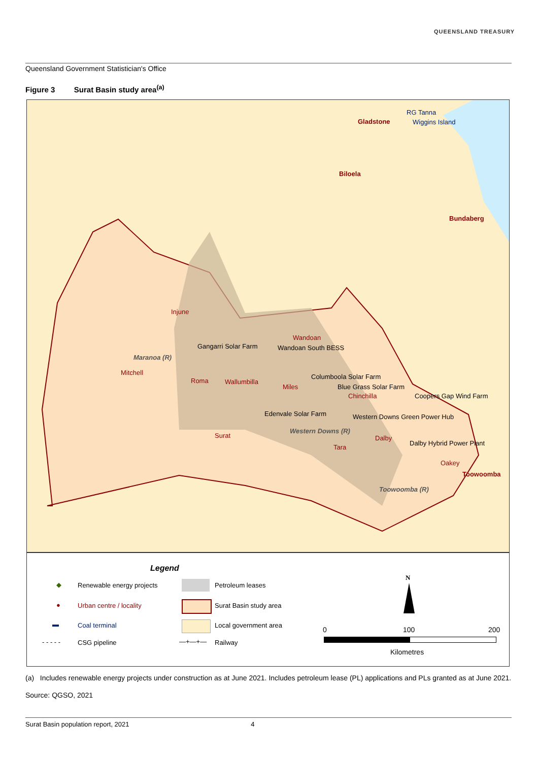QUEENSLAND TREASURY
Queensland Government Statistician's Office
Figure 3 Surat Basin study area<sup>(a)</sup>
RG Tanna
Gladstone Wiggins Island
Biloela
Bundaberg
Injune
Wandoan
Gangarri Solar Farm Wandoan South BESS
Maranoa (R)
Mitchell
Columboola Solar Farm
Roma Wallumbilla
Miles Blue Grass Solar Farm
Chinchilla Coopers Gap Wind Farm
Edenvale Solar Farm Western Downs Green Power Hub
Western Downs (R)
Surat Dalby
Dalby Hybrid Power Plant
Tara
Oakey
Toowoomba
Toowoomba (R)
Legend
◆ Renewable energy projects
● Urban centre / locality
▬ Coal terminal
- - - - - CSG pipeline
Petroleum leases
Surat Basin study area
Local government area
—+—+— Railway
N
0 100 200
Kilometres
(a) Includes renewable energy projects under construction as at June 2021. Includes petroleum lease (PL) applications and PLs granted as at June 2021.
Source: QGSO, 2021
Surat Basin population report, 2021 4